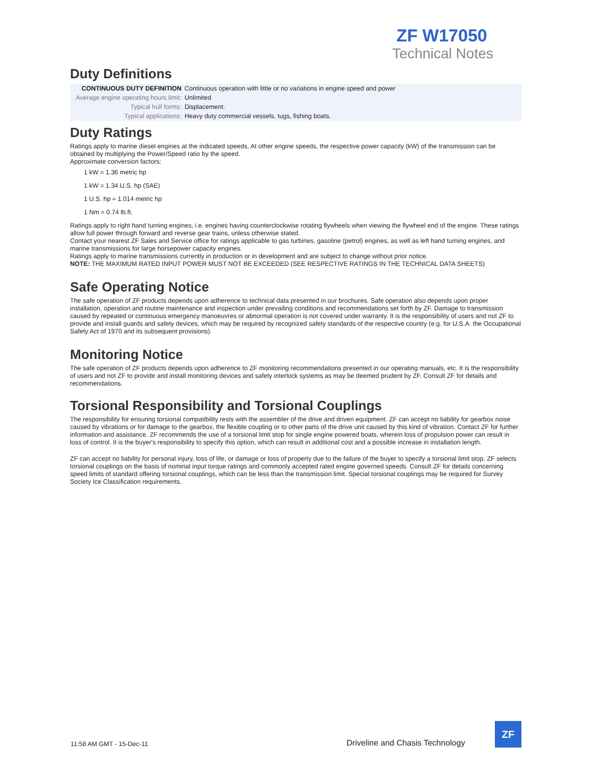ZF W17050
Technical Notes
Duty Definitions
| CONTINUOUS DUTY DEFINITION | Continuous operation with little or no variations in engine speed and power |
| Average engine operating hours limit: | Unlimited |
| Typical hull forms: | Displacement. |
| Typical applications: | Heavy duty commercial vessels, tugs, fishing boats. |
Duty Ratings
Ratings apply to marine diesel engines at the indicated speeds. At other engine speeds, the respective power capacity (kW) of the transmission can be obtained by multiplying the Power/Speed ratio by the speed.
Approximate conversion factors:
1 kW = 1.36 metric hp
1 kW = 1.34 U.S. hp (SAE)
1 U.S. hp = 1.014 metric hp
1 Nm = 0.74 lb.ft.
Ratings apply to right hand turning engines, i.e. engines having counterclockwise rotating flywheels when viewing the flywheel end of the engine. These ratings allow full power through forward and reverse gear trains, unless otherwise stated.
Contact your nearest ZF Sales and Service office for ratings applicable to gas turbines, gasoline (petrol) engines, as well as left hand turning engines, and marine transmissions for large horsepower capacity engines.
Ratings apply to marine transmissions currently in production or in development and are subject to change without prior notice.
NOTE: THE MAXIMUM RATED INPUT POWER MUST NOT BE EXCEEDED (SEE RESPECTIVE RATINGS IN THE TECHNICAL DATA SHEETS)
Safe Operating Notice
The safe operation of ZF products depends upon adherence to technical data presented in our brochures. Safe operation also depends upon proper installation, operation and routine maintenance and inspection under prevailing conditions and recommendations set forth by ZF. Damage to transmission caused by repeated or continuous emergency manoeuvres or abnormal operation is not covered under warranty. It is the responsibility of users and not ZF to provide and install guards and safety devices, which may be required by recognized safety standards of the respective country (e.g. for U.S.A. the Occupational Safety Act of 1970 and its subsequent provisions).
Monitoring Notice
The safe operation of ZF products depends upon adherence to ZF monitoring recommendations presented in our operating manuals, etc. It is the responsibility of users and not ZF to provide and install monitoring devices and safety interlock systems as may be deemed prudent by ZF. Consult ZF for details and recommendations.
Torsional Responsibility and Torsional Couplings
The responsibility for ensuring torsional compatibility rests with the assembler of the drive and driven equipment. ZF can accept no liability for gearbox noise caused by vibrations or for damage to the gearbox, the flexible coupling or to other parts of the drive unit caused by this kind of vibration. Contact ZF for further information and assistance. ZF recommends the use of a torsional limit stop for single engine powered boats, wherein loss of propulsion power can result in loss of control. It is the buyer's responsibility to specify this option, which can result in additional cost and a possible increase in installation length.
ZF can accept no liability for personal injury, loss of life, or damage or loss of property due to the failure of the buyer to specify a torsional limit stop. ZF selects torsional couplings on the basis of nominal input torque ratings and commonly accepted rated engine governed speeds. Consult ZF for details concerning speed limits of standard offering torsional couplings, which can be less than the transmission limit. Special torsional couplings may be required for Survey Society Ice Classification requirements.
11:58 AM GMT - 15-Dec-11 Driveline and Chasis Technology
ZF